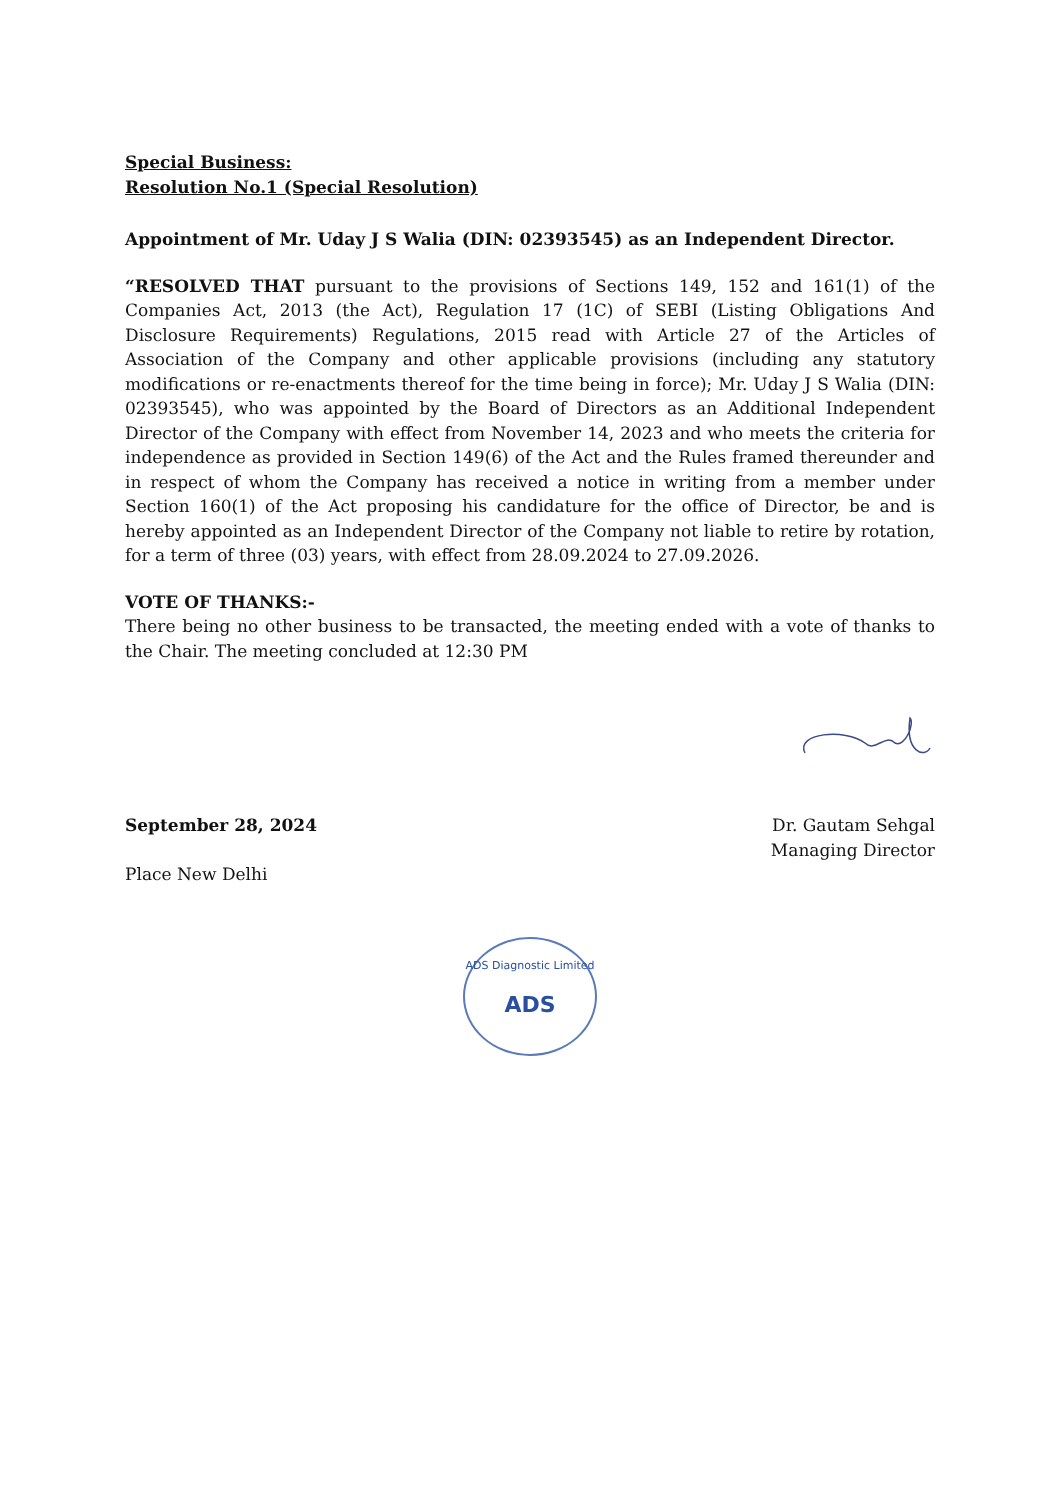Special Business:
Resolution No.1 (Special Resolution)
Appointment of Mr. Uday J S Walia (DIN: 02393545) as an Independent Director.
“RESOLVED THAT pursuant to the provisions of Sections 149, 152 and 161(1) of the Companies Act, 2013 (the Act), Regulation 17 (1C) of SEBI (Listing Obligations And Disclosure Requirements) Regulations, 2015 read with Article 27 of the Articles of Association of the Company and other applicable provisions (including any statutory modifications or re-enactments thereof for the time being in force); Mr. Uday J S Walia (DIN: 02393545), who was appointed by the Board of Directors as an Additional Independent Director of the Company with effect from November 14, 2023 and who meets the criteria for independence as provided in Section 149(6) of the Act and the Rules framed thereunder and in respect of whom the Company has received a notice in writing from a member under Section 160(1) of the Act proposing his candidature for the office of Director, be and is hereby appointed as an Independent Director of the Company not liable to retire by rotation, for a term of three (03) years, with effect from 28.09.2024 to 27.09.2026.
VOTE OF THANKS:-
There being no other business to be transacted, the meeting ended with a vote of thanks to the Chair. The meeting concluded at 12:30 PM
September 28, 2024
Place New Delhi
Dr. Gautam Sehgal
Managing Director
ADS Diagnostic Limited
ADS